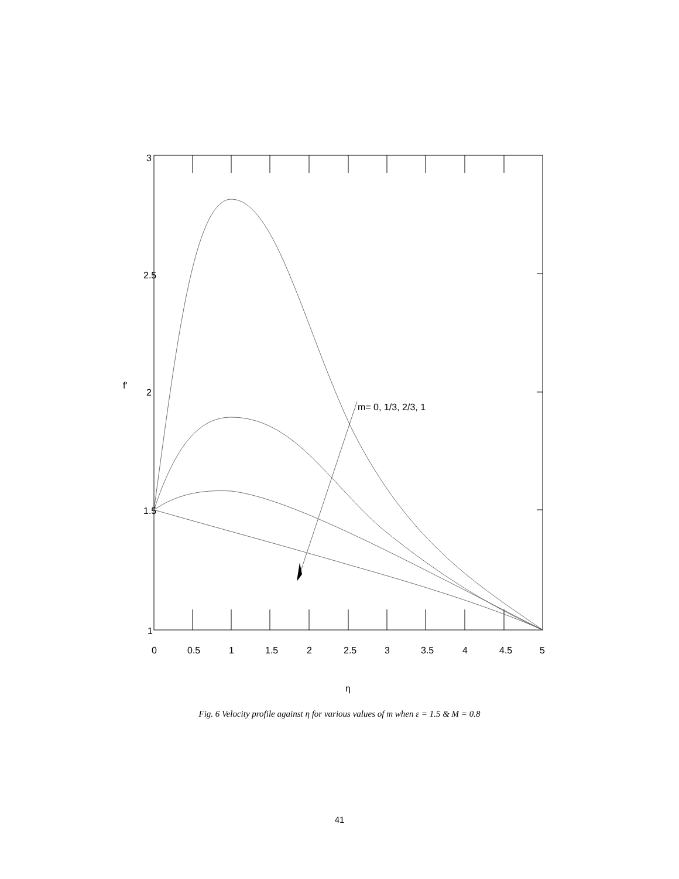m= 0, 1/3, 2/3, 1
3
2.5
2
1.5
1
0
0.5
1
1.5
2
2.5
3
3.5
4
4.5
5
η
f'
Fig. 6 Velocity profile against η for various values of m when ε = 1.5 & M = 0.8
41